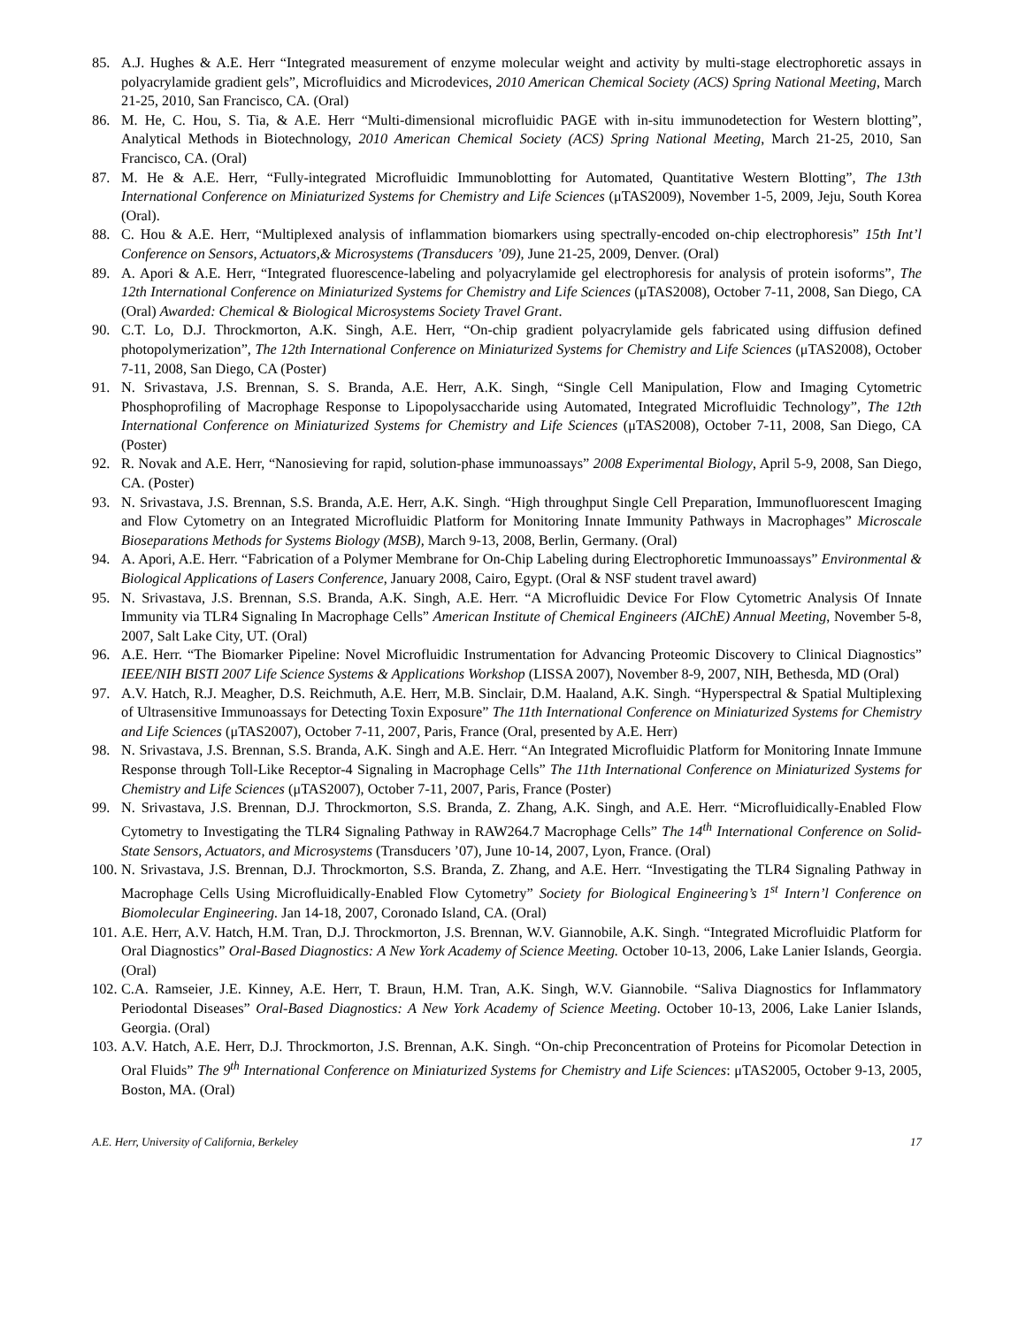85. A.J. Hughes & A.E. Herr “Integrated measurement of enzyme molecular weight and activity by multi-stage electrophoretic assays in polyacrylamide gradient gels”, Microfluidics and Microdevices, 2010 American Chemical Society (ACS) Spring National Meeting, March 21-25, 2010, San Francisco, CA. (Oral)
86. M. He, C. Hou, S. Tia, & A.E. Herr “Multi-dimensional microfluidic PAGE with in-situ immunodetection for Western blotting”, Analytical Methods in Biotechnology, 2010 American Chemical Society (ACS) Spring National Meeting, March 21-25, 2010, San Francisco, CA. (Oral)
87. M. He & A.E. Herr, “Fully-integrated Microfluidic Immunoblotting for Automated, Quantitative Western Blotting”, The 13th International Conference on Miniaturized Systems for Chemistry and Life Sciences (μTAS2009), November 1-5, 2009, Jeju, South Korea (Oral).
88. C. Hou & A.E. Herr, “Multiplexed analysis of inflammation biomarkers using spectrally-encoded on-chip electrophoresis” 15th Int’l Conference on Sensors, Actuators,& Microsystems (Transducers ’09), June 21-25, 2009, Denver. (Oral)
89. A. Apori & A.E. Herr, “Integrated fluorescence-labeling and polyacrylamide gel electrophoresis for analysis of protein isoforms”, The 12th International Conference on Miniaturized Systems for Chemistry and Life Sciences (μTAS2008), October 7-11, 2008, San Diego, CA (Oral) Awarded: Chemical & Biological Microsystems Society Travel Grant.
90. C.T. Lo, D.J. Throckmorton, A.K. Singh, A.E. Herr, “On-chip gradient polyacrylamide gels fabricated using diffusion defined photopolymerization”, The 12th International Conference on Miniaturized Systems for Chemistry and Life Sciences (μTAS2008), October 7-11, 2008, San Diego, CA (Poster)
91. N. Srivastava, J.S. Brennan, S. S. Branda, A.E. Herr, A.K. Singh, “Single Cell Manipulation, Flow and Imaging Cytometric Phosphoprofiling of Macrophage Response to Lipopolysaccharide using Automated, Integrated Microfluidic Technology”, The 12th International Conference on Miniaturized Systems for Chemistry and Life Sciences (μTAS2008), October 7-11, 2008, San Diego, CA (Poster)
92. R. Novak and A.E. Herr, “Nanosieving for rapid, solution-phase immunoassays” 2008 Experimental Biology, April 5-9, 2008, San Diego, CA. (Poster)
93. N. Srivastava, J.S. Brennan, S.S. Branda, A.E. Herr, A.K. Singh. “High throughput Single Cell Preparation, Immunofluorescent Imaging and Flow Cytometry on an Integrated Microfluidic Platform for Monitoring Innate Immunity Pathways in Macrophages” Microscale Bioseparations Methods for Systems Biology (MSB), March 9-13, 2008, Berlin, Germany. (Oral)
94. A. Apori, A.E. Herr. “Fabrication of a Polymer Membrane for On-Chip Labeling during Electrophoretic Immunoassays” Environmental & Biological Applications of Lasers Conference, January 2008, Cairo, Egypt. (Oral & NSF student travel award)
95. N. Srivastava, J.S. Brennan, S.S. Branda, A.K. Singh, A.E. Herr. “A Microfluidic Device For Flow Cytometric Analysis Of Innate Immunity via TLR4 Signaling In Macrophage Cells” American Institute of Chemical Engineers (AIChE) Annual Meeting, November 5-8, 2007, Salt Lake City, UT. (Oral)
96. A.E. Herr. “The Biomarker Pipeline: Novel Microfluidic Instrumentation for Advancing Proteomic Discovery to Clinical Diagnostics” IEEE/NIH BISTI 2007 Life Science Systems & Applications Workshop (LISSA 2007), November 8-9, 2007, NIH, Bethesda, MD (Oral)
97. A.V. Hatch, R.J. Meagher, D.S. Reichmuth, A.E. Herr, M.B. Sinclair, D.M. Haaland, A.K. Singh. “Hyperspectral & Spatial Multiplexing of Ultrasensitive Immunoassays for Detecting Toxin Exposure” The 11th International Conference on Miniaturized Systems for Chemistry and Life Sciences (μTAS2007), October 7-11, 2007, Paris, France (Oral, presented by A.E. Herr)
98. N. Srivastava, J.S. Brennan, S.S. Branda, A.K. Singh and A.E. Herr. “An Integrated Microfluidic Platform for Monitoring Innate Immune Response through Toll-Like Receptor-4 Signaling in Macrophage Cells” The 11th International Conference on Miniaturized Systems for Chemistry and Life Sciences (μTAS2007), October 7-11, 2007, Paris, France (Poster)
99. N. Srivastava, J.S. Brennan, D.J. Throckmorton, S.S. Branda, Z. Zhang, A.K. Singh, and A.E. Herr. “Microfluidically-Enabled Flow Cytometry to Investigating the TLR4 Signaling Pathway in RAW264.7 Macrophage Cells” The 14<sup>th</sup> International Conference on Solid-State Sensors, Actuators, and Microsystems (Transducers ’07), June 10-14, 2007, Lyon, France. (Oral)
100. N. Srivastava, J.S. Brennan, D.J. Throckmorton, S.S. Branda, Z. Zhang, and A.E. Herr. “Investigating the TLR4 Signaling Pathway in Macrophage Cells Using Microfluidically-Enabled Flow Cytometry” Society for Biological Engineering’s 1<sup>st</sup> Intern’l Conference on Biomolecular Engineering. Jan 14-18, 2007, Coronado Island, CA. (Oral)
101. A.E. Herr, A.V. Hatch, H.M. Tran, D.J. Throckmorton, J.S. Brennan, W.V. Giannobile, A.K. Singh. “Integrated Microfluidic Platform for Oral Diagnostics” Oral-Based Diagnostics: A New York Academy of Science Meeting. October 10-13, 2006, Lake Lanier Islands, Georgia. (Oral)
102. C.A. Ramseier, J.E. Kinney, A.E. Herr, T. Braun, H.M. Tran, A.K. Singh, W.V. Giannobile. “Saliva Diagnostics for Inflammatory Periodontal Diseases” Oral-Based Diagnostics: A New York Academy of Science Meeting. October 10-13, 2006, Lake Lanier Islands, Georgia. (Oral)
103. A.V. Hatch, A.E. Herr, D.J. Throckmorton, J.S. Brennan, A.K. Singh. “On-chip Preconcentration of Proteins for Picomolar Detection in Oral Fluids” The 9<sup>th</sup> International Conference on Miniaturized Systems for Chemistry and Life Sciences: μTAS2005, October 9-13, 2005, Boston, MA. (Oral)
A.E. Herr, University of California, Berkeley 17